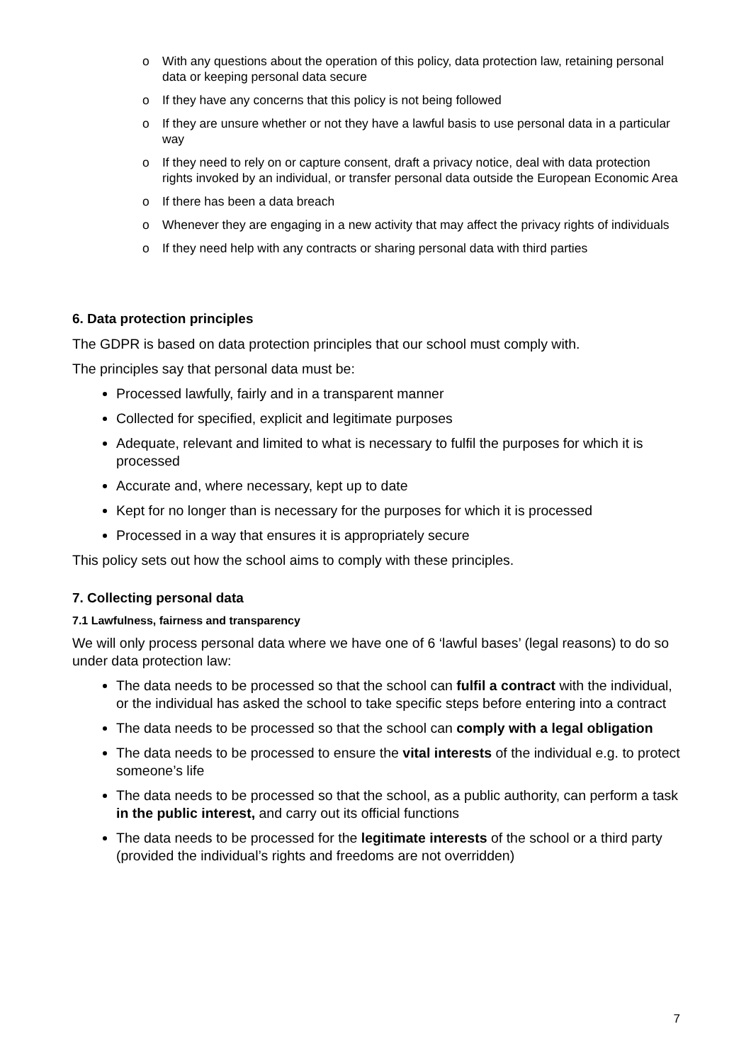o With any questions about the operation of this policy, data protection law, retaining personal data or keeping personal data secure
o If they have any concerns that this policy is not being followed
o If they are unsure whether or not they have a lawful basis to use personal data in a particular way
o If they need to rely on or capture consent, draft a privacy notice, deal with data protection rights invoked by an individual, or transfer personal data outside the European Economic Area
o If there has been a data breach
o Whenever they are engaging in a new activity that may affect the privacy rights of individuals
o If they need help with any contracts or sharing personal data with third parties
6. Data protection principles
The GDPR is based on data protection principles that our school must comply with.
The principles say that personal data must be:
Processed lawfully, fairly and in a transparent manner
Collected for specified, explicit and legitimate purposes
Adequate, relevant and limited to what is necessary to fulfil the purposes for which it is processed
Accurate and, where necessary, kept up to date
Kept for no longer than is necessary for the purposes for which it is processed
Processed in a way that ensures it is appropriately secure
This policy sets out how the school aims to comply with these principles.
7. Collecting personal data
7.1 Lawfulness, fairness and transparency
We will only process personal data where we have one of 6 ‘lawful bases’ (legal reasons) to do so under data protection law:
The data needs to be processed so that the school can fulfil a contract with the individual, or the individual has asked the school to take specific steps before entering into a contract
The data needs to be processed so that the school can comply with a legal obligation
The data needs to be processed to ensure the vital interests of the individual e.g. to protect someone’s life
The data needs to be processed so that the school, as a public authority, can perform a task in the public interest, and carry out its official functions
The data needs to be processed for the legitimate interests of the school or a third party (provided the individual’s rights and freedoms are not overridden)
7